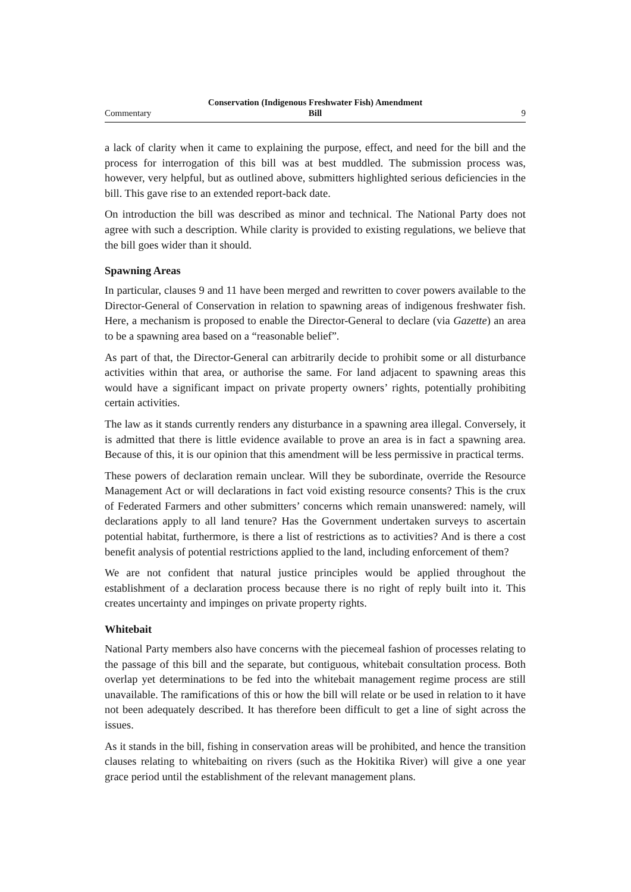Commentary
Conservation (Indigenous Freshwater Fish) Amendment
Bill
9
a lack of clarity when it came to explaining the purpose, effect, and need for the bill and the process for interrogation of this bill was at best muddled. The submission process was, however, very helpful, but as outlined above, submitters highlighted serious deficiencies in the bill. This gave rise to an extended report-back date.
On introduction the bill was described as minor and technical. The National Party does not agree with such a description. While clarity is provided to existing regulations, we believe that the bill goes wider than it should.
Spawning Areas
In particular, clauses 9 and 11 have been merged and rewritten to cover powers available to the Director-General of Conservation in relation to spawning areas of indigenous freshwater fish. Here, a mechanism is proposed to enable the Director-General to declare (via Gazette) an area to be a spawning area based on a “reasonable belief”.
As part of that, the Director-General can arbitrarily decide to prohibit some or all disturbance activities within that area, or authorise the same. For land adjacent to spawning areas this would have a significant impact on private property owners’ rights, potentially prohibiting certain activities.
The law as it stands currently renders any disturbance in a spawning area illegal. Conversely, it is admitted that there is little evidence available to prove an area is in fact a spawning area. Because of this, it is our opinion that this amendment will be less permissive in practical terms.
These powers of declaration remain unclear. Will they be subordinate, override the Resource Management Act or will declarations in fact void existing resource consents? This is the crux of Federated Farmers and other submitters’ concerns which remain unanswered: namely, will declarations apply to all land tenure? Has the Government undertaken surveys to ascertain potential habitat, furthermore, is there a list of restrictions as to activities? And is there a cost benefit analysis of potential restrictions applied to the land, including enforcement of them?
We are not confident that natural justice principles would be applied throughout the establishment of a declaration process because there is no right of reply built into it. This creates uncertainty and impinges on private property rights.
Whitebait
National Party members also have concerns with the piecemeal fashion of processes relating to the passage of this bill and the separate, but contiguous, whitebait consultation process. Both overlap yet determinations to be fed into the whitebait management regime process are still unavailable. The ramifications of this or how the bill will relate or be used in relation to it have not been adequately described. It has therefore been difficult to get a line of sight across the issues.
As it stands in the bill, fishing in conservation areas will be prohibited, and hence the transition clauses relating to whitebaiting on rivers (such as the Hokitika River) will give a one year grace period until the establishment of the relevant management plans.